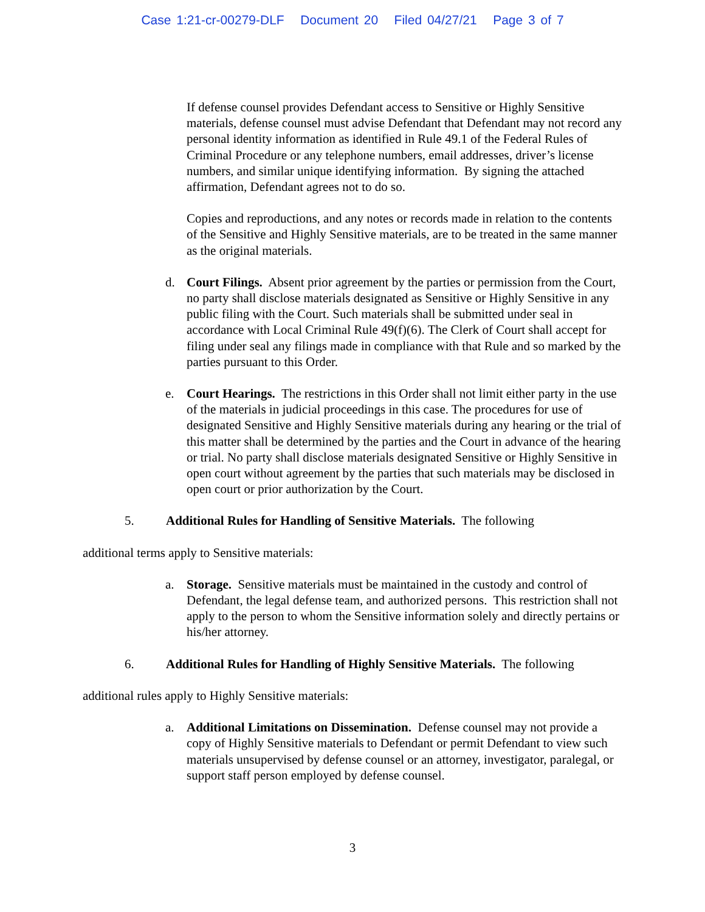Case 1:21-cr-00279-DLF Document 20 Filed 04/27/21 Page 3 of 7
If defense counsel provides Defendant access to Sensitive or Highly Sensitive materials, defense counsel must advise Defendant that Defendant may not record any personal identity information as identified in Rule 49.1 of the Federal Rules of Criminal Procedure or any telephone numbers, email addresses, driver’s license numbers, and similar unique identifying information. By signing the attached affirmation, Defendant agrees not to do so.
Copies and reproductions, and any notes or records made in relation to the contents of the Sensitive and Highly Sensitive materials, are to be treated in the same manner as the original materials.
d. Court Filings. Absent prior agreement by the parties or permission from the Court, no party shall disclose materials designated as Sensitive or Highly Sensitive in any public filing with the Court. Such materials shall be submitted under seal in accordance with Local Criminal Rule 49(f)(6). The Clerk of Court shall accept for filing under seal any filings made in compliance with that Rule and so marked by the parties pursuant to this Order.
e. Court Hearings. The restrictions in this Order shall not limit either party in the use of the materials in judicial proceedings in this case. The procedures for use of designated Sensitive and Highly Sensitive materials during any hearing or the trial of this matter shall be determined by the parties and the Court in advance of the hearing or trial. No party shall disclose materials designated Sensitive or Highly Sensitive in open court without agreement by the parties that such materials may be disclosed in open court or prior authorization by the Court.
5. Additional Rules for Handling of Sensitive Materials. The following
additional terms apply to Sensitive materials:
a. Storage. Sensitive materials must be maintained in the custody and control of Defendant, the legal defense team, and authorized persons. This restriction shall not apply to the person to whom the Sensitive information solely and directly pertains or his/her attorney.
6. Additional Rules for Handling of Highly Sensitive Materials. The following
additional rules apply to Highly Sensitive materials:
a. Additional Limitations on Dissemination. Defense counsel may not provide a copy of Highly Sensitive materials to Defendant or permit Defendant to view such materials unsupervised by defense counsel or an attorney, investigator, paralegal, or support staff person employed by defense counsel.
3